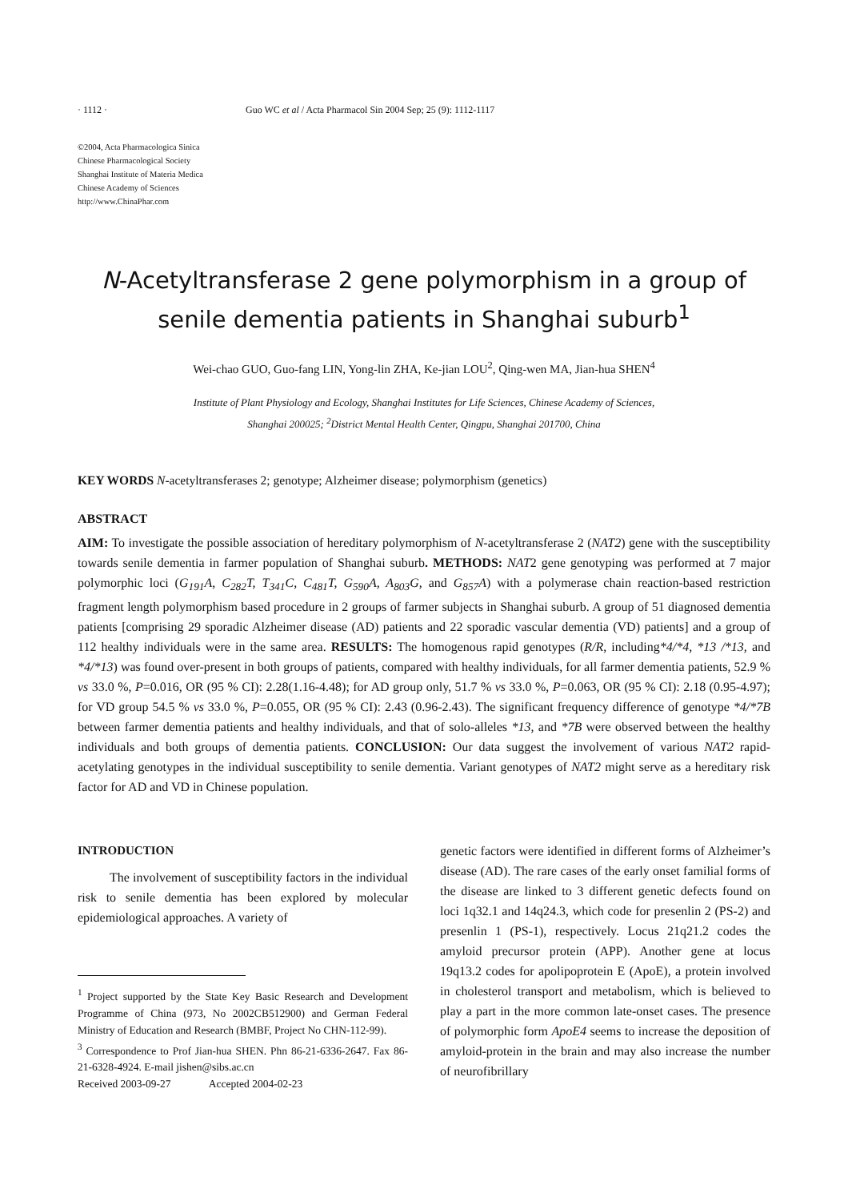· 1112 · Guo WC et al / Acta Pharmacol Sin 2004 Sep; 25 (9): 1112-1117
©2004, Acta Pharmacologica Sinica
Chinese Pharmacological Society
Shanghai Institute of Materia Medica
Chinese Academy of Sciences
http://www.ChinaPhar.com
N-Acetyltransferase 2 gene polymorphism in a group of
senile dementia patients in Shanghai suburb<sup>1</sup>
Wei-chao GUO, Guo-fang LIN, Yong-lin ZHA, Ke-jian LOU<sup>2</sup>, Qing-wen MA, Jian-hua SHEN<sup>4</sup>
Institute of Plant Physiology and Ecology, Shanghai Institutes for Life Sciences, Chinese Academy of Sciences,
Shanghai 200025; <sup>2</sup>District Mental Health Center, Qingpu, Shanghai 201700, China
KEY WORDS N-acetyltransferases 2; genotype; Alzheimer disease; polymorphism (genetics)
ABSTRACT
AIM: To investigate the possible association of hereditary polymorphism of N-acetyltransferase 2 (NAT2) gene with the susceptibility towards senile dementia in farmer population of Shanghai suburb. METHODS: NAT2 gene genotyping was performed at 7 major polymorphic loci (G<sub>191</sub>A, C<sub>282</sub>T, T<sub>341</sub>C, C<sub>481</sub>T, G<sub>590</sub>A, A<sub>803</sub>G, and G<sub>857</sub>A) with a polymerase chain reaction-based restriction fragment length polymorphism based procedure in 2 groups of farmer subjects in Shanghai suburb. A group of 51 diagnosed dementia patients [comprising 29 sporadic Alzheimer disease (AD) patients and 22 sporadic vascular dementia (VD) patients] and a group of 112 healthy individuals were in the same area. RESULTS: The homogenous rapid genotypes (R/R, including*4/*4, *13 /*13, and *4/*13) was found over-present in both groups of patients, compared with healthy individuals, for all farmer dementia patients, 52.9 % vs 33.0 %, P=0.016, OR (95 % CI): 2.28(1.16-4.48); for AD group only, 51.7 % vs 33.0 %, P=0.063, OR (95 % CI): 2.18 (0.95-4.97); for VD group 54.5 % vs 33.0 %, P=0.055, OR (95 % CI): 2.43 (0.96-2.43). The significant frequency difference of genotype *4/*7B between farmer dementia patients and healthy individuals, and that of solo-alleles *13, and *7B were observed between the healthy individuals and both groups of dementia patients. CONCLUSION: Our data suggest the involvement of various NAT2 rapid-acetylating genotypes in the individual susceptibility to senile dementia. Variant genotypes of NAT2 might serve as a hereditary risk factor for AD and VD in Chinese population.
INTRODUCTION
The involvement of susceptibility factors in the individual risk to senile dementia has been explored by molecular epidemiological approaches. A variety of
<sup>1</sup> Project supported by the State Key Basic Research and Development Programme of China (973, No 2002CB512900) and German Federal Ministry of Education and Research (BMBF, Project No CHN-112-99).
<sup>3</sup> Correspondence to Prof Jian-hua SHEN. Phn 86-21-6336-2647. Fax 86-21-6328-4924. E-mail jishen@sibs.ac.cn
Received 2003-09-27 Accepted 2004-02-23
genetic factors were identified in different forms of Alzheimer’s disease (AD). The rare cases of the early onset familial forms of the disease are linked to 3 different genetic defects found on loci 1q32.1 and 14q24.3, which code for presenlin 2 (PS-2) and presenlin 1 (PS-1), respectively. Locus 21q21.2 codes the amyloid precursor protein (APP). Another gene at locus 19q13.2 codes for apolipoprotein E (ApoE), a protein involved in cholesterol transport and metabolism, which is believed to play a part in the more common late-onset cases. The presence of polymorphic form ApoE4 seems to increase the deposition of amyloid-protein in the brain and may also increase the number of neurofibrillary